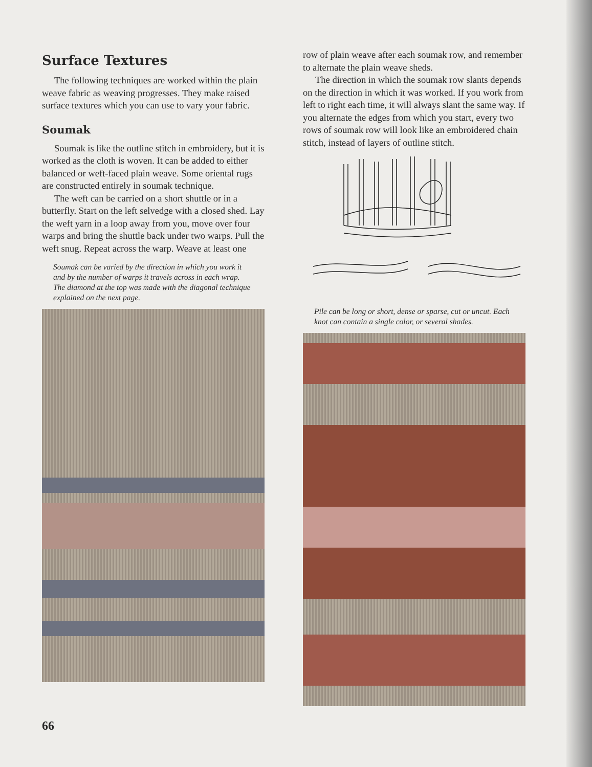Surface Textures
The following techniques are worked within the plain weave fabric as weaving progresses. They make raised surface textures which you can use to vary your fabric.
Soumak
Soumak is like the outline stitch in embroidery, but it is worked as the cloth is woven. It can be added to either balanced or weft-faced plain weave. Some oriental rugs are constructed entirely in soumak technique.
The weft can be carried on a short shuttle or in a butterfly. Start on the left selvedge with a closed shed. Lay the weft yarn in a loop away from you, move over four warps and bring the shuttle back under two warps. Pull the weft snug. Repeat across the warp. Weave at least one
Soumak can be varied by the direction in which you work it and by the number of warps it travels across in each wrap. The diamond at the top was made with the diagonal technique explained on the next page.
row of plain weave after each soumak row, and remember to alternate the plain weave sheds.
The direction in which the soumak row slants depends on the direction in which it was worked. If you work from left to right each time, it will always slant the same way. If you alternate the edges from which you start, every two rows of soumak row will look like an embroidered chain stitch, instead of layers of outline stitch.
Pile can be long or short, dense or sparse, cut or uncut. Each knot can contain a single color, or several shades.
66